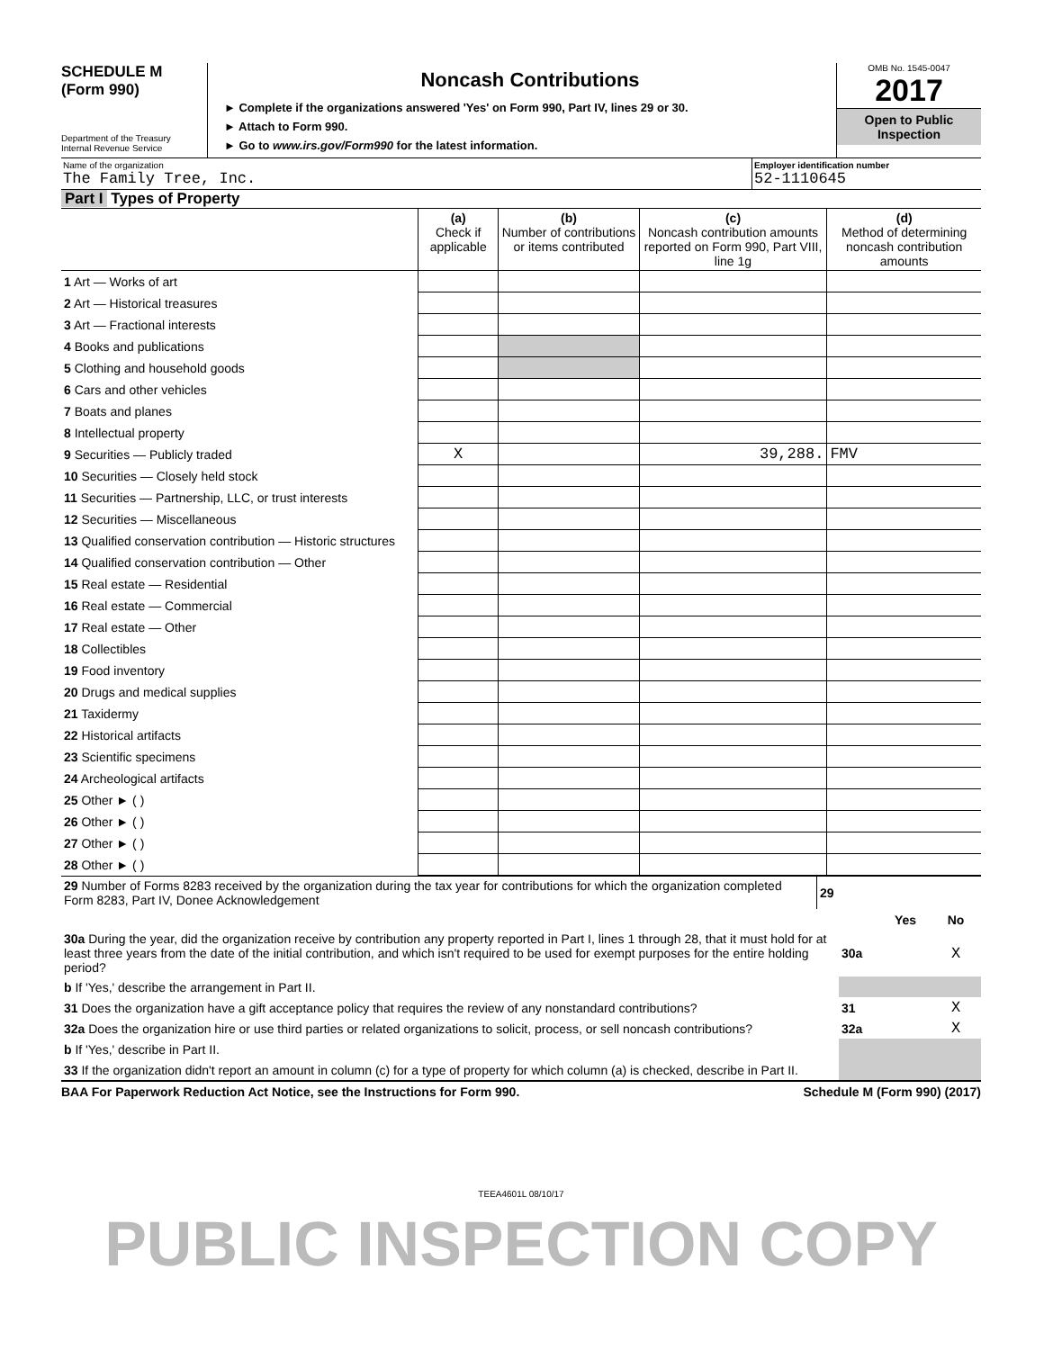SCHEDULE M
(Form 990)
Department of the Treasury
Internal Revenue Service
Noncash Contributions
► Complete if the organizations answered 'Yes' on Form 990, Part IV, lines 29 or 30.
► Attach to Form 990.
► Go to www.irs.gov/Form990 for the latest information.
OMB No. 1545-0047
2017
Open to Public Inspection
Name of the organization
The Family Tree, Inc.
Employer identification number
52-1110645
Part I Types of Property
| | (a) Check if applicable | (b) Number of contributions or items contributed | (c) Noncash contribution amounts reported on Form 990, Part VIII, line 1g | (d) Method of determining noncash contribution amounts |
| --- | --- | --- | --- | --- |
| 1 Art — Works of art | | | | |
| 2 Art — Historical treasures | | | | |
| 3 Art — Fractional interests | | | | |
| 4 Books and publications | | | | |
| 5 Clothing and household goods | | | | |
| 6 Cars and other vehicles | | | | |
| 7 Boats and planes | | | | |
| 8 Intellectual property | | | | |
| 9 Securities — Publicly traded | X | | 39,288. | FMV |
| 10 Securities — Closely held stock | | | | |
| 11 Securities — Partnership, LLC, or trust interests | | | | |
| 12 Securities — Miscellaneous | | | | |
| 13 Qualified conservation contribution — Historic structures | | | | |
| 14 Qualified conservation contribution — Other | | | | |
| 15 Real estate — Residential | | | | |
| 16 Real estate — Commercial | | | | |
| 17 Real estate — Other | | | | |
| 18 Collectibles | | | | |
| 19 Food inventory | | | | |
| 20 Drugs and medical supplies | | | | |
| 21 Taxidermy | | | | |
| 22 Historical artifacts | | | | |
| 23 Scientific specimens | | | | |
| 24 Archeological artifacts | | | | |
| 25 Other ► ( ) | | | | |
| 26 Other ► ( ) | | | | |
| 27 Other ► ( ) | | | | |
| 28 Other ► ( ) | | | | |
| 29 Number of Forms 8283 received by the organization during the tax year for contributions for which the organization completed Form 8283, Part IV, Donee Acknowledgement | 29 | |
| | | Yes | No |
| 30a During the year, did the organization receive by contribution any property reported in Part I, lines 1 through 28, that it must hold for at least three years from the date of the initial contribution, and which isn't required to be used for exempt purposes for the entire holding period? | 30a | | X |
| b If 'Yes,' describe the arrangement in Part II. | | | |
| 31 Does the organization have a gift acceptance policy that requires the review of any nonstandard contributions? | 31 | | X |
| 32a Does the organization hire or use third parties or related organizations to solicit, process, or sell noncash contributions? | 32a | | X |
| b If 'Yes,' describe in Part II. | | | |
| 33 If the organization didn't report an amount in column (c) for a type of property for which column (a) is checked, describe in Part II. | | | |
BAA For Paperwork Reduction Act Notice, see the Instructions for Form 990. Schedule M (Form 990) (2017)
TEEA4601L 08/10/17
PUBLIC INSPECTION COPY